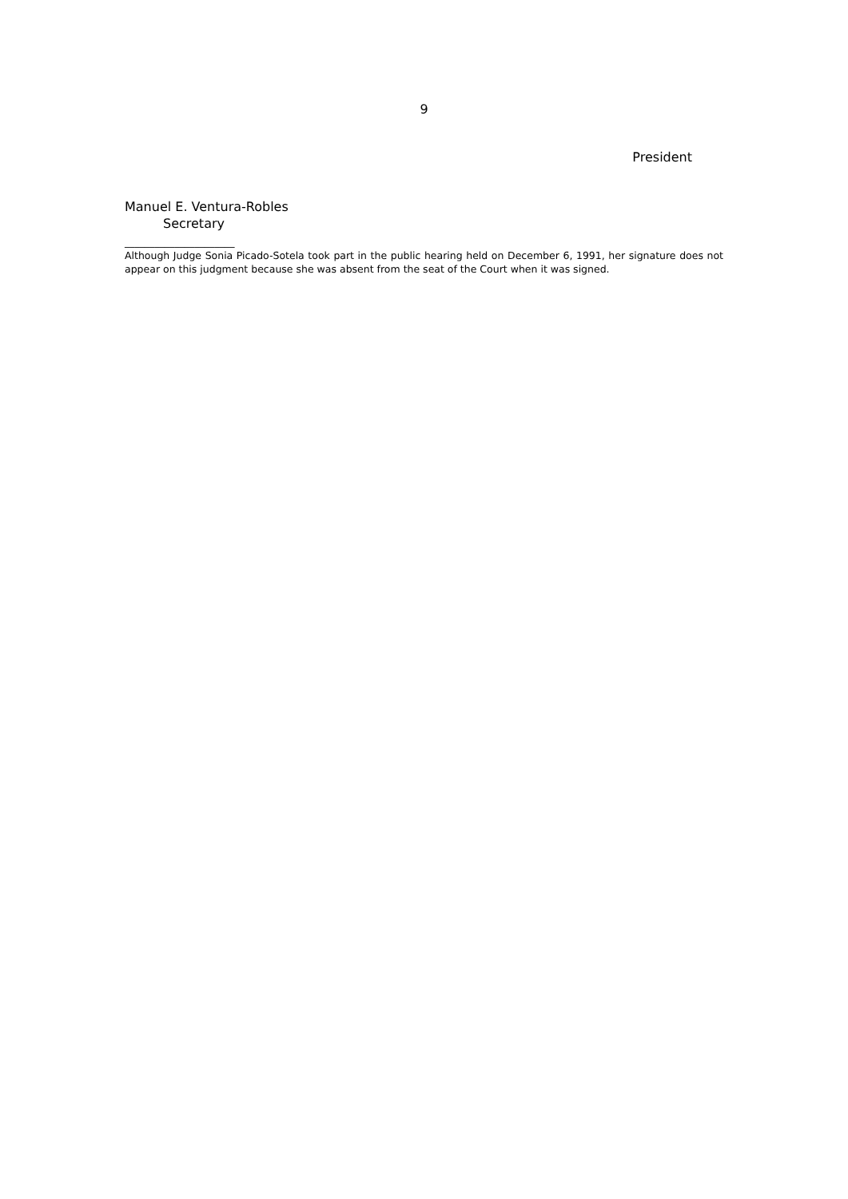9
President
Manuel E. Ventura-Robles
Secretary
______________________
Although Judge Sonia Picado-Sotela took part in the public hearing held on December 6, 1991, her signature does not appear on this judgment because she was absent from the seat of the Court when it was signed.